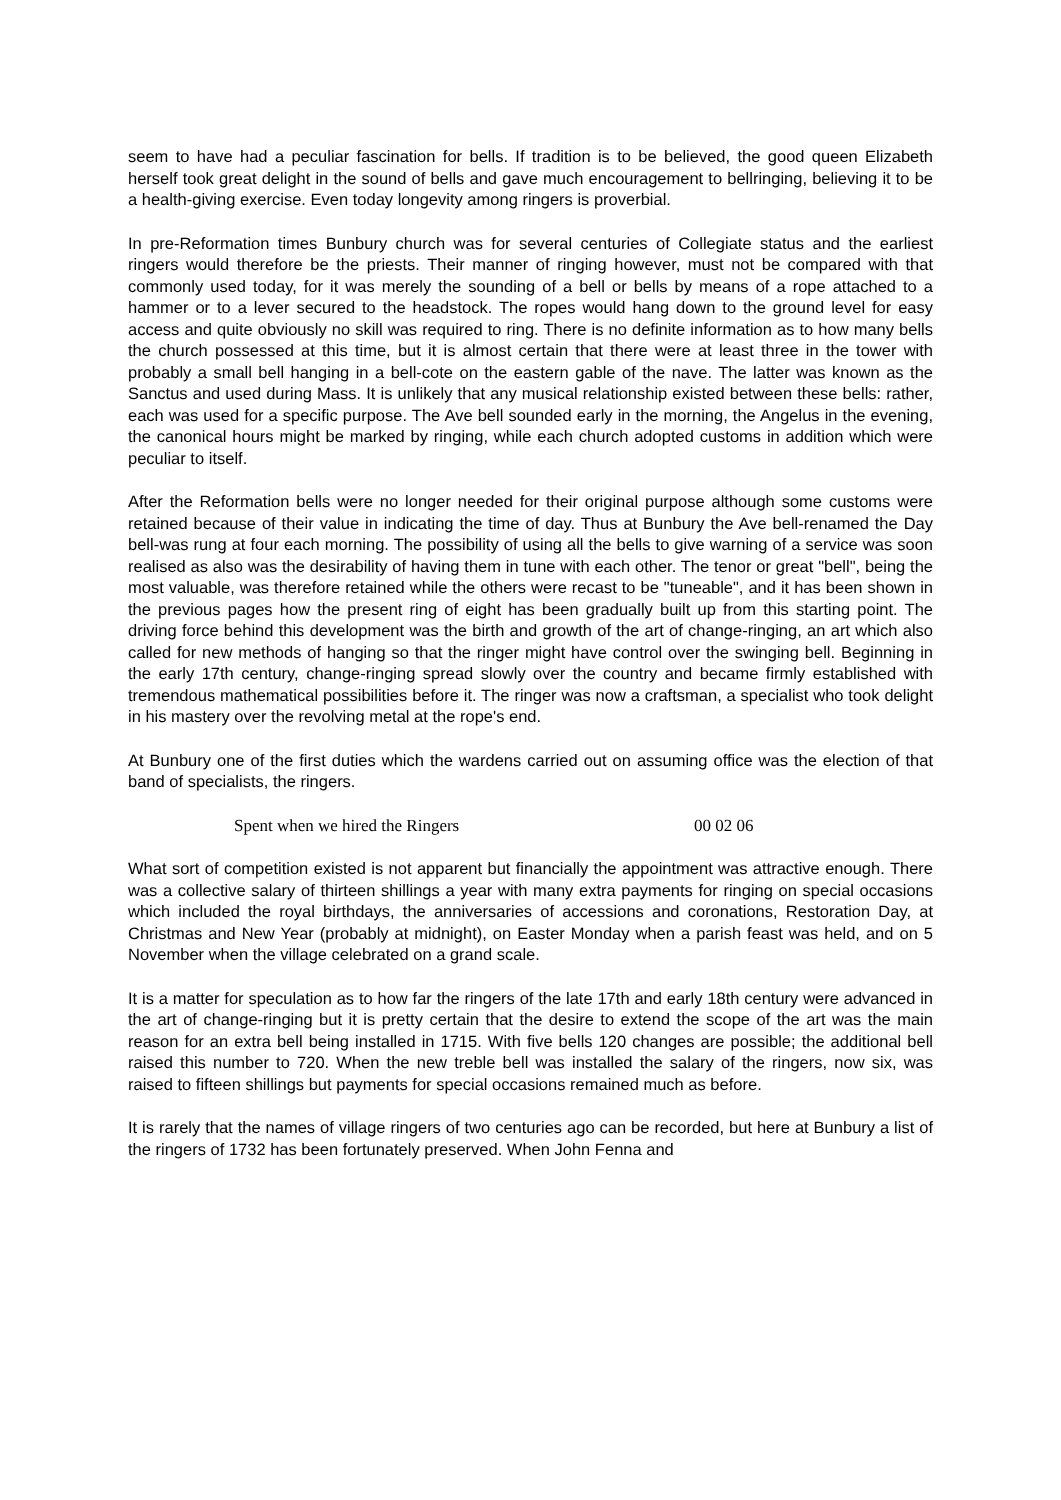seem to have had a peculiar fascination for bells. If tradition is to be believed, the good queen Elizabeth herself took great delight in the sound of bells and gave much encouragement to bellringing, believing it to be a health-giving exercise. Even today longevity among ringers is proverbial.
In pre-Reformation times Bunbury church was for several centuries of Collegiate status and the earliest ringers would therefore be the priests. Their manner of ringing however, must not be compared with that commonly used today, for it was merely the sounding of a bell or bells by means of a rope attached to a hammer or to a lever secured to the headstock. The ropes would hang down to the ground level for easy access and quite obviously no skill was required to ring. There is no definite information as to how many bells the church possessed at this time, but it is almost certain that there were at least three in the tower with probably a small bell hanging in a bell-cote on the eastern gable of the nave. The latter was known as the Sanctus and used during Mass. It is unlikely that any musical relationship existed between these bells: rather, each was used for a specific purpose. The Ave bell sounded early in the morning, the Angelus in the evening, the canonical hours might be marked by ringing, while each church adopted customs in addition which were peculiar to itself.
After the Reformation bells were no longer needed for their original purpose although some customs were retained because of their value in indicating the time of day. Thus at Bunbury the Ave bell-renamed the Day bell-was rung at four each morning. The possibility of using all the bells to give warning of a service was soon realised as also was the desirability of having them in tune with each other. The tenor or great "bell", being the most valuable, was therefore retained while the others were recast to be "tuneable", and it has been shown in the previous pages how the present ring of eight has been gradually built up from this starting point. The driving force behind this development was the birth and growth of the art of change-ringing, an art which also called for new methods of hanging so that the ringer might have control over the swinging bell. Beginning in the early 17th century, change-ringing spread slowly over the country and became firmly established with tremendous mathematical possibilities before it. The ringer was now a craftsman, a specialist who took delight in his mastery over the revolving metal at the rope's end.
At Bunbury one of the first duties which the wardens carried out on assuming office was the election of that band of specialists, the ringers.
Spent when we hired the Ringers 00 02 06
What sort of competition existed is not apparent but financially the appointment was attractive enough. There was a collective salary of thirteen shillings a year with many extra payments for ringing on special occasions which included the royal birthdays, the anniversaries of accessions and coronations, Restoration Day, at Christmas and New Year (probably at midnight), on Easter Monday when a parish feast was held, and on 5 November when the village celebrated on a grand scale.
It is a matter for speculation as to how far the ringers of the late 17th and early 18th century were advanced in the art of change-ringing but it is pretty certain that the desire to extend the scope of the art was the main reason for an extra bell being installed in 1715. With five bells 120 changes are possible; the additional bell raised this number to 720. When the new treble bell was installed the salary of the ringers, now six, was raised to fifteen shillings but payments for special occasions remained much as before.
It is rarely that the names of village ringers of two centuries ago can be recorded, but here at Bunbury a list of the ringers of 1732 has been fortunately preserved. When John Fenna and